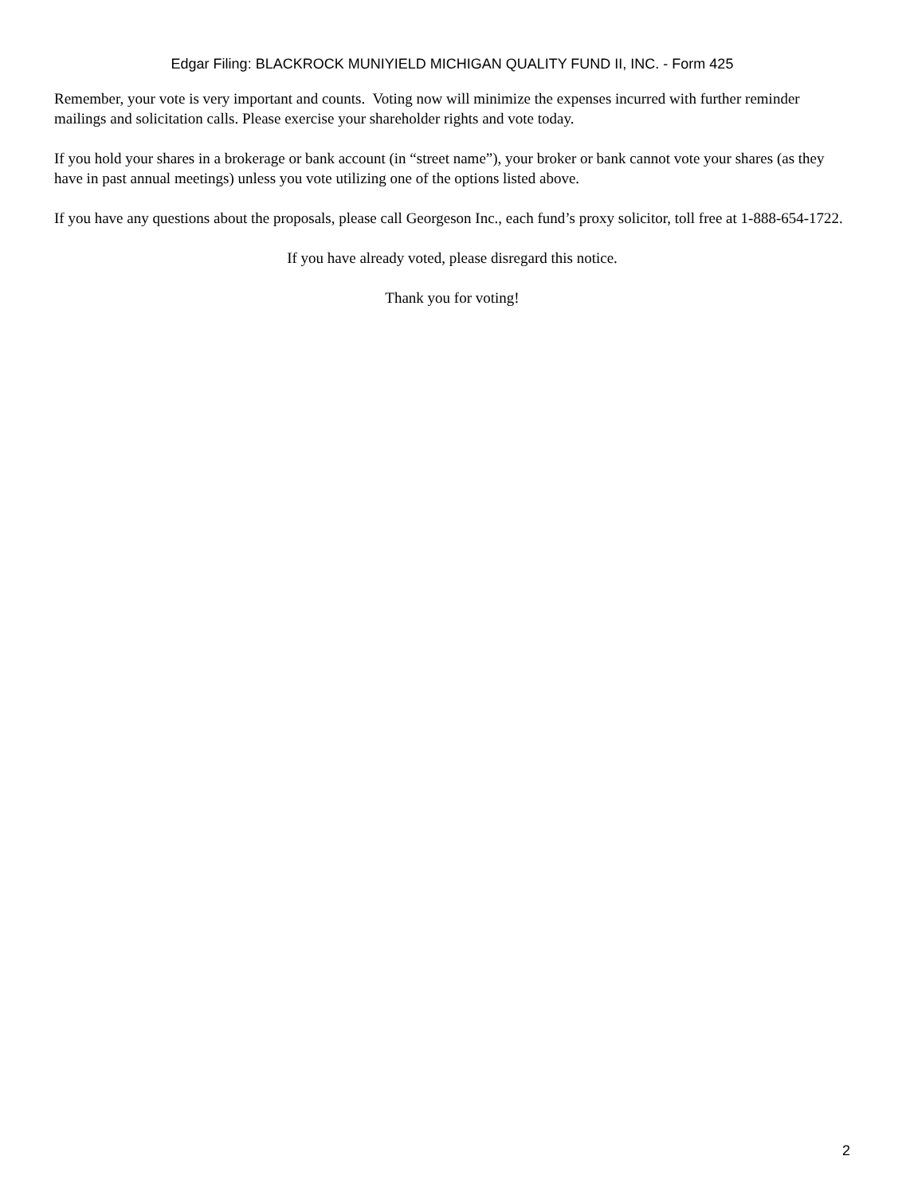Edgar Filing: BLACKROCK MUNIYIELD MICHIGAN QUALITY FUND II, INC. - Form 425
Remember, your vote is very important and counts. Voting now will minimize the expenses incurred with further reminder mailings and solicitation calls. Please exercise your shareholder rights and vote today.
If you hold your shares in a brokerage or bank account (in “street name”), your broker or bank cannot vote your shares (as they have in past annual meetings) unless you vote utilizing one of the options listed above.
If you have any questions about the proposals, please call Georgeson Inc., each fund’s proxy solicitor, toll free at 1-888-654-1722.
If you have already voted, please disregard this notice.
Thank you for voting!
2